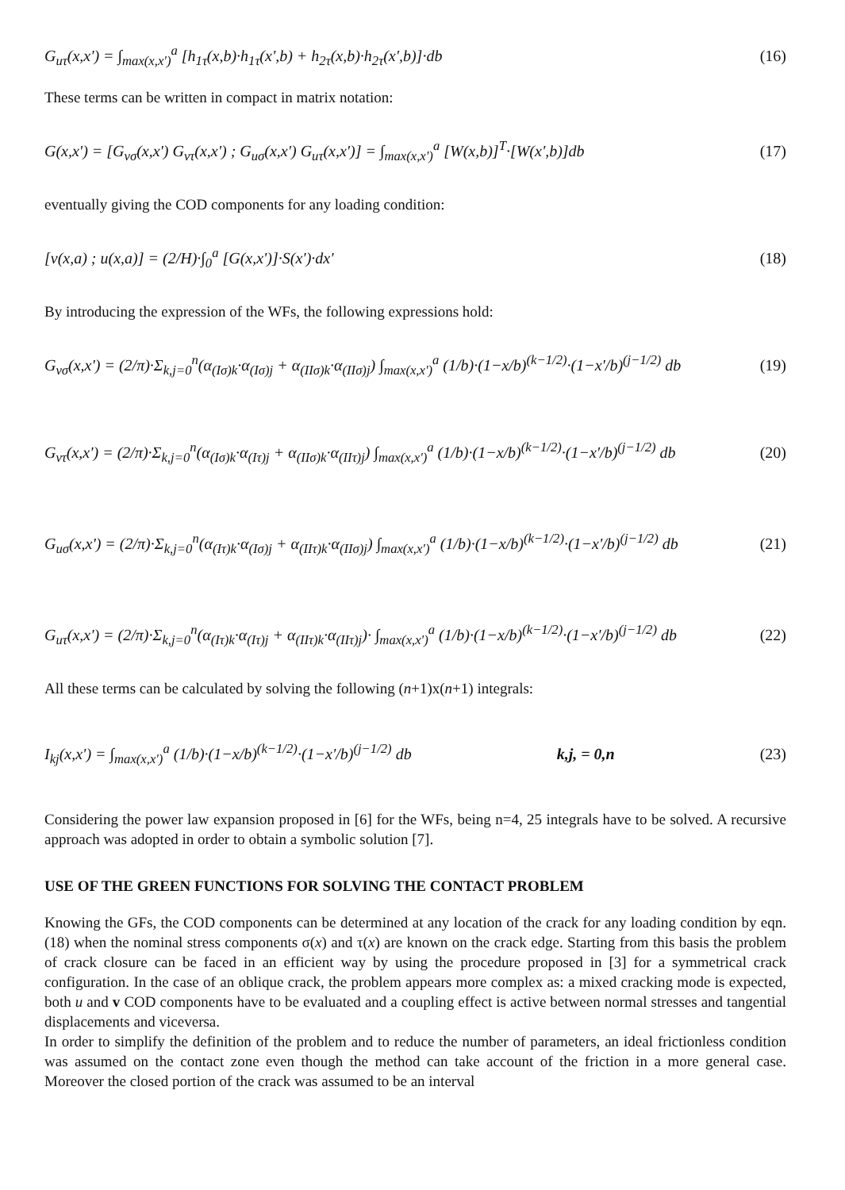G<sub>uτ</sub>(x,x') = ∫<sub>max(x,x')</sub><sup>a</sup> [h<sub>1τ</sub>(x,b)·h<sub>1τ</sub>(x',b) + h<sub>2τ</sub>(x,b)·h<sub>2τ</sub>(x',b)]·db (16)
These terms can be written in compact in matrix notation:
G(x,x') = [G<sub>vσ</sub>(x,x') G<sub>vτ</sub>(x,x') ; G<sub>uσ</sub>(x,x') G<sub>uτ</sub>(x,x')] = ∫<sub>max(x,x')</sub><sup>a</sup> [W(x,b)]<sup>T</sup>·[W(x',b)]db (17)
eventually giving the COD components for any loading condition:
[v(x,a) ; u(x,a)] = (2/H)·∫<sub>0</sub><sup>a</sup> [G(x,x')]·S(x')·dx' (18)
By introducing the expression of the WFs, the following expressions hold:
G<sub>vσ</sub>(x,x') = (2/π)·Σ<sub>k,j=0</sub><sup>n</sup>(α<sub>(Iσ)k</sub>·α<sub>(Iσ)j</sub> + α<sub>(IIσ)k</sub>·α<sub>(IIσ)j</sub>) ∫<sub>max(x,x')</sub><sup>a</sup> (1/b)·(1−x/b)<sup>(k−1/2)</sup>·(1−x'/b)<sup>(j−1/2)</sup> db (19)
G<sub>vτ</sub>(x,x') = (2/π)·Σ<sub>k,j=0</sub><sup>n</sup>(α<sub>(Iσ)k</sub>·α<sub>(Iτ)j</sub> + α<sub>(IIσ)k</sub>·α<sub>(IIτ)j</sub>) ∫<sub>max(x,x')</sub><sup>a</sup> (1/b)·(1−x/b)<sup>(k−1/2)</sup>·(1−x'/b)<sup>(j−1/2)</sup> db (20)
G<sub>uσ</sub>(x,x') = (2/π)·Σ<sub>k,j=0</sub><sup>n</sup>(α<sub>(Iτ)k</sub>·α<sub>(Iσ)j</sub> + α<sub>(IIτ)k</sub>·α<sub>(IIσ)j</sub>) ∫<sub>max(x,x')</sub><sup>a</sup> (1/b)·(1−x/b)<sup>(k−1/2)</sup>·(1−x'/b)<sup>(j−1/2)</sup> db (21)
G<sub>uτ</sub>(x,x') = (2/π)·Σ<sub>k,j=0</sub><sup>n</sup>(α<sub>(Iτ)k</sub>·α<sub>(Iτ)j</sub> + α<sub>(IIτ)k</sub>·α<sub>(IIτ)j</sub>)· ∫<sub>max(x,x')</sub><sup>a</sup> (1/b)·(1−x/b)<sup>(k−1/2)</sup>·(1−x'/b)<sup>(j−1/2)</sup> db (22)
All these terms can be calculated by solving the following (n+1)x(n+1) integrals:
I<sub>kj</sub>(x,x') = ∫<sub>max(x,x')</sub><sup>a</sup> (1/b)·(1−x/b)<sup>(k−1/2)</sup>·(1−x'/b)<sup>(j−1/2)</sup> db k,j, = 0,n (23)
Considering the power law expansion proposed in [6] for the WFs, being n=4, 25 integrals have to be solved. A recursive approach was adopted in order to obtain a symbolic solution [7].
USE OF THE GREEN FUNCTIONS FOR SOLVING THE CONTACT PROBLEM
Knowing the GFs, the COD components can be determined at any location of the crack for any loading condition by eqn. (18) when the nominal stress components σ(x) and τ(x) are known on the crack edge. Starting from this basis the problem of crack closure can be faced in an efficient way by using the procedure proposed in [3] for a symmetrical crack configuration. In the case of an oblique crack, the problem appears more complex as: a mixed cracking mode is expected, both u and v COD components have to be evaluated and a coupling effect is active between normal stresses and tangential displacements and viceversa.
In order to simplify the definition of the problem and to reduce the number of parameters, an ideal frictionless condition was assumed on the contact zone even though the method can take account of the friction in a more general case. Moreover the closed portion of the crack was assumed to be an interval